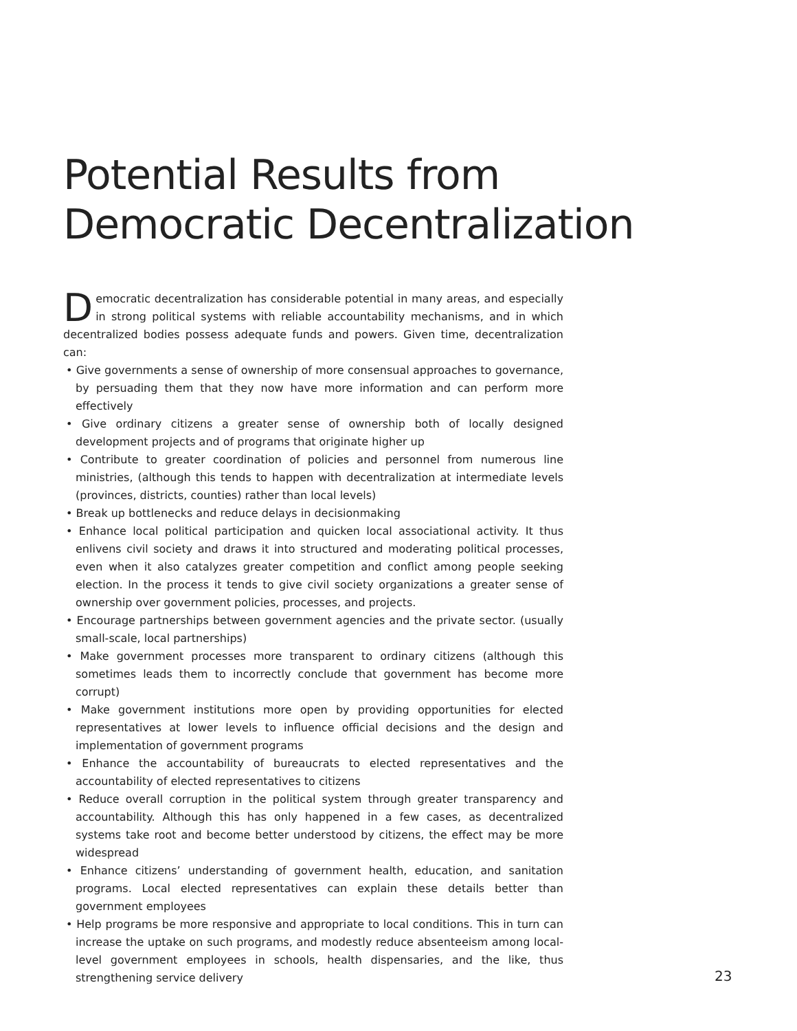Potential Results from Democratic Decentralization
Democratic decentralization has considerable potential in many areas, and especially in strong political systems with reliable accountability mechanisms, and in which decentralized bodies possess adequate funds and powers. Given time, decentralization can:
• Give governments a sense of ownership of more consensual approaches to governance, by persuading them that they now have more information and can perform more effectively
• Give ordinary citizens a greater sense of ownership both of locally designed development projects and of programs that originate higher up
• Contribute to greater coordination of policies and personnel from numerous line ministries, (although this tends to happen with decentralization at intermediate levels (provinces, districts, counties) rather than local levels)
• Break up bottlenecks and reduce delays in decisionmaking
• Enhance local political participation and quicken local associational activity. It thus enlivens civil society and draws it into structured and moderating political processes, even when it also catalyzes greater competition and conflict among people seeking election. In the process it tends to give civil society organizations a greater sense of ownership over government policies, processes, and projects.
• Encourage partnerships between government agencies and the private sector. (usually small-scale, local partnerships)
• Make government processes more transparent to ordinary citizens (although this sometimes leads them to incorrectly conclude that government has become more corrupt)
• Make government institutions more open by providing opportunities for elected representatives at lower levels to influence official decisions and the design and implementation of government programs
• Enhance the accountability of bureaucrats to elected representatives and the accountability of elected representatives to citizens
• Reduce overall corruption in the political system through greater transparency and accountability. Although this has only happened in a few cases, as decentralized systems take root and become better understood by citizens, the effect may be more widespread
• Enhance citizens’ understanding of government health, education, and sanitation programs. Local elected representatives can explain these details better than government employees
• Help programs be more responsive and appropriate to local conditions. This in turn can increase the uptake on such programs, and modestly reduce absenteeism among local-level government employees in schools, health dispensaries, and the like, thus strengthening service delivery
23